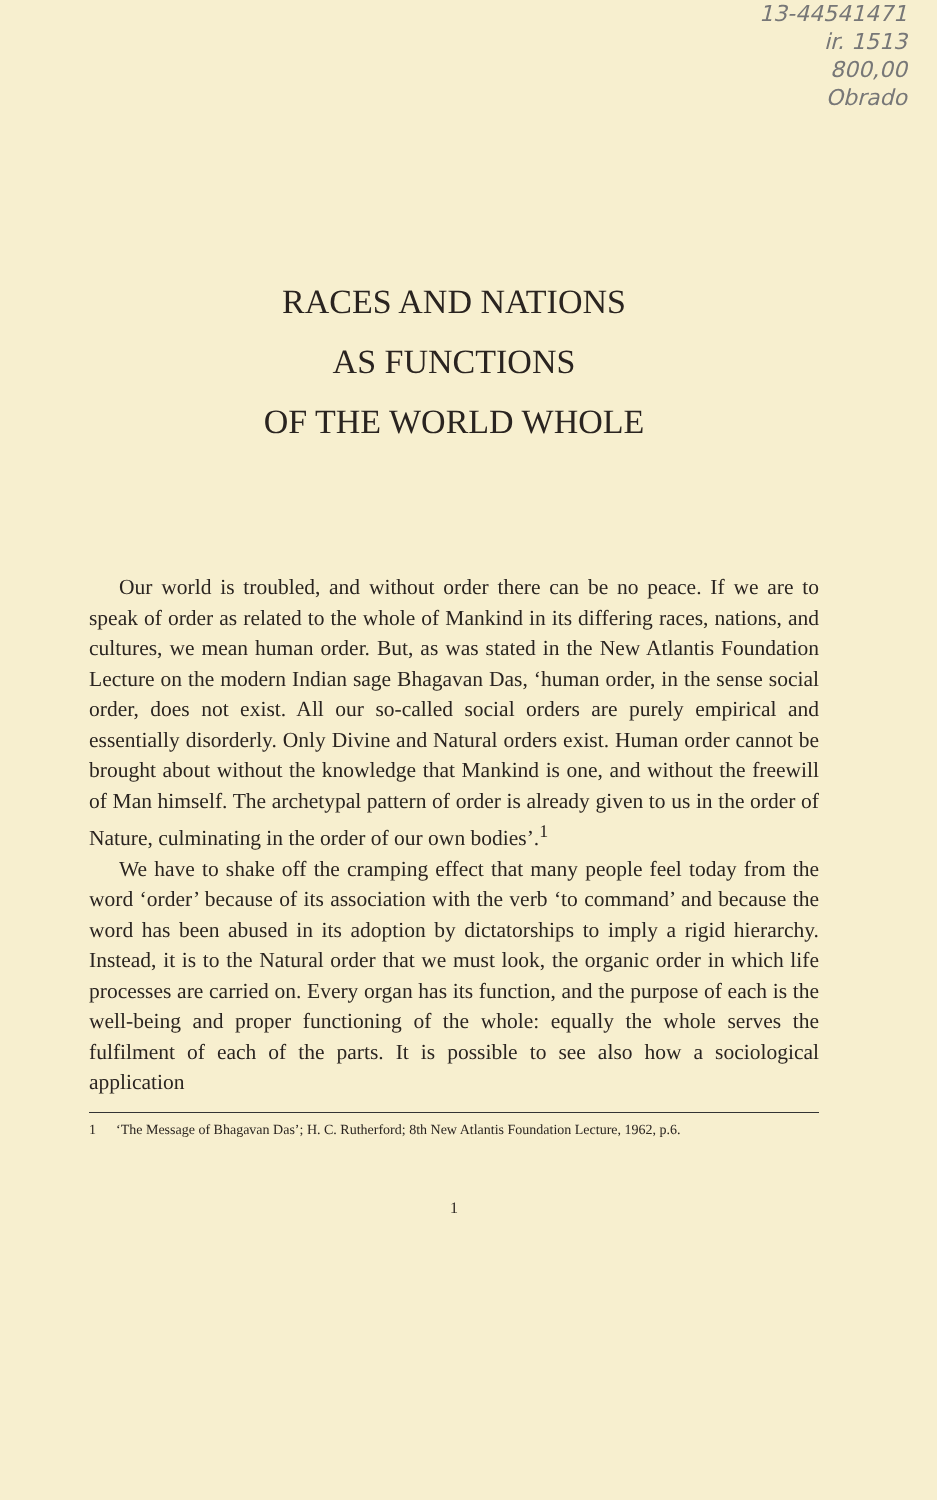13-44541471
ir. 1513
800,00
Obrado
RACES AND NATIONS
AS FUNCTIONS
OF THE WORLD WHOLE
Our world is troubled, and without order there can be no peace. If we are to speak of order as related to the whole of Mankind in its differing races, nations, and cultures, we mean human order. But, as was stated in the New Atlantis Foundation Lecture on the modern Indian sage Bhagavan Das, ‘human order, in the sense social order, does not exist. All our so-called social orders are purely empirical and essentially disorderly. Only Divine and Natural orders exist. Human order cannot be brought about without the knowledge that Mankind is one, and without the freewill of Man himself. The archetypal pattern of order is already given to us in the order of Nature, culminating in the order of our own bodies’.<sup>1</sup>
We have to shake off the cramping effect that many people feel today from the word ‘order’ because of its association with the verb ‘to command’ and because the word has been abused in its adoption by dictatorships to imply a rigid hierarchy. Instead, it is to the Natural order that we must look, the organic order in which life processes are carried on. Every organ has its function, and the purpose of each is the well-being and proper functioning of the whole: equally the whole serves the fulfilment of each of the parts. It is possible to see also how a sociological application
1 ‘The Message of Bhagavan Das’; H. C. Rutherford; 8th New Atlantis Foundation Lecture, 1962, p.6.
1